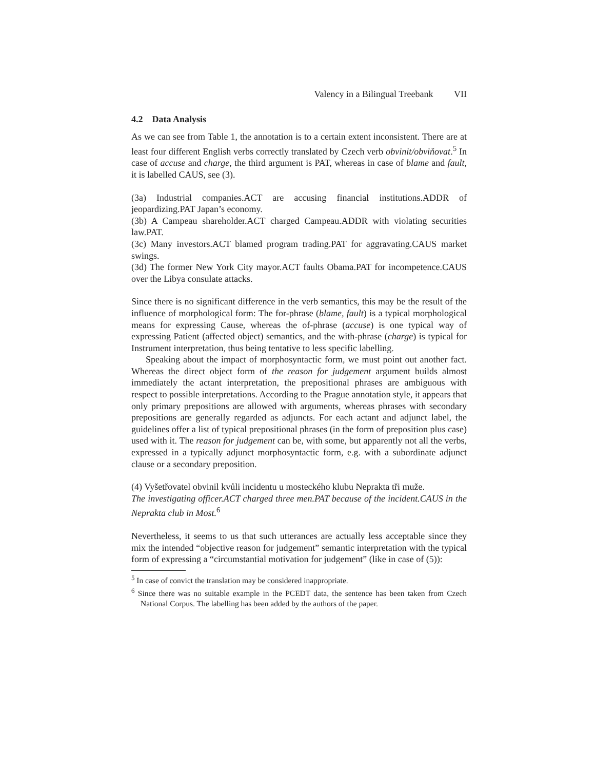Valency in a Bilingual Treebank VII
4.2 Data Analysis
As we can see from Table 1, the annotation is to a certain extent inconsistent. There are at least four different English verbs correctly translated by Czech verb obvinit/obviňovat.<sup>5</sup> In case of accuse and charge, the third argument is PAT, whereas in case of blame and fault, it is labelled CAUS, see (3).
(3a) Industrial companies.ACT are accusing financial institutions.ADDR of jeopardizing.PAT Japan’s economy.
(3b) A Campeau shareholder.ACT charged Campeau.ADDR with violating securities law.PAT.
(3c) Many investors.ACT blamed program trading.PAT for aggravating.CAUS market swings.
(3d) The former New York City mayor.ACT faults Obama.PAT for incompetence.CAUS over the Libya consulate attacks.
Since there is no significant difference in the verb semantics, this may be the result of the influence of morphological form: The for-phrase (blame, fault) is a typical morphological means for expressing Cause, whereas the of-phrase (accuse) is one typical way of expressing Patient (affected object) semantics, and the with-phrase (charge) is typical for Instrument interpretation, thus being tentative to less specific labelling.
Speaking about the impact of morphosyntactic form, we must point out another fact. Whereas the direct object form of the reason for judgement argument builds almost immediately the actant interpretation, the prepositional phrases are ambiguous with respect to possible interpretations. According to the Prague annotation style, it appears that only primary prepositions are allowed with arguments, whereas phrases with secondary prepositions are generally regarded as adjuncts. For each actant and adjunct label, the guidelines offer a list of typical prepositional phrases (in the form of preposition plus case) used with it. The reason for judgement can be, with some, but apparently not all the verbs, expressed in a typically adjunct morphosyntactic form, e.g. with a subordinate adjunct clause or a secondary preposition.
(4) Vyšetřovatel obvinil kvůli incidentu u mosteckého klubu Neprakta tři muže.
The investigating officer.ACT charged three men.PAT because of the incident.CAUS in the Neprakta club in Most.<sup>6</sup>
Nevertheless, it seems to us that such utterances are actually less acceptable since they mix the intended “objective reason for judgement” semantic interpretation with the typical form of expressing a “circumstantial motivation for judgement” (like in case of (5)):
<sup>5</sup> In case of convict the translation may be considered inappropriate.
<sup>6</sup> Since there was no suitable example in the PCEDT data, the sentence has been taken from Czech National Corpus. The labelling has been added by the authors of the paper.